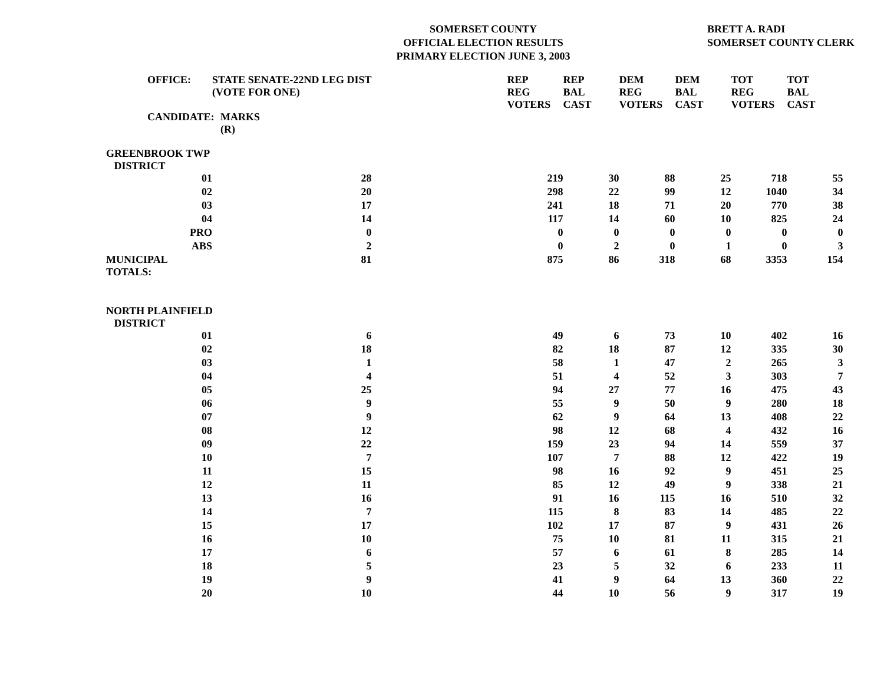SOMERSET COUNTY
OFFICIAL ELECTION RESULTS
PRIMARY ELECTION JUNE 3, 2003
BRETT A. RADI
SOMERSET COUNTY CLERK
| | OFFICE: | STATE SENATE-22ND LEG DIST (VOTE FOR ONE) | | | REP REG VOTERS | REP BAL CAST | DEM REG VOTERS | DEM BAL CAST | TOT REG VOTERS | TOT BAL CAST |
| --- | --- | --- | --- | --- | --- | --- | --- | --- | --- | --- |
| | CANDIDATE: | | MARKS (R) | | | | | | | |
| GREENBROOK TWP DISTRICT | | | | | | | | | | |
| 01 | | 28 | | | 219 | 30 | 88 | 25 | 718 | 55 |
| 02 | | 20 | | | 298 | 22 | 99 | 12 | 1040 | 34 |
| 03 | | 17 | | | 241 | 18 | 71 | 20 | 770 | 38 |
| 04 | | 14 | | | 117 | 14 | 60 | 10 | 825 | 24 |
| PRO | | 0 | | | 0 | 0 | 0 | 0 | 0 | 0 |
| ABS | | 2 | | | 0 | 2 | 0 | 1 | 0 | 3 |
| MUNICIPAL TOTALS: | | 81 | | | 875 | 86 | 318 | 68 | 3353 | 154 |
| NORTH PLAINFIELD DISTRICT | | | | | | | | | | |
| 01 | | 6 | | | 49 | 6 | 73 | 10 | 402 | 16 |
| 02 | | 18 | | | 82 | 18 | 87 | 12 | 335 | 30 |
| 03 | | 1 | | | 58 | 1 | 47 | 2 | 265 | 3 |
| 04 | | 4 | | | 51 | 4 | 52 | 3 | 303 | 7 |
| 05 | | 25 | | | 94 | 27 | 77 | 16 | 475 | 43 |
| 06 | | 9 | | | 55 | 9 | 50 | 9 | 280 | 18 |
| 07 | | 9 | | | 62 | 9 | 64 | 13 | 408 | 22 |
| 08 | | 12 | | | 98 | 12 | 68 | 4 | 432 | 16 |
| 09 | | 22 | | | 159 | 23 | 94 | 14 | 559 | 37 |
| 10 | | 7 | | | 107 | 7 | 88 | 12 | 422 | 19 |
| 11 | | 15 | | | 98 | 16 | 92 | 9 | 451 | 25 |
| 12 | | 11 | | | 85 | 12 | 49 | 9 | 338 | 21 |
| 13 | | 16 | | | 91 | 16 | 115 | 16 | 510 | 32 |
| 14 | | 7 | | | 115 | 8 | 83 | 14 | 485 | 22 |
| 15 | | 17 | | | 102 | 17 | 87 | 9 | 431 | 26 |
| 16 | | 10 | | | 75 | 10 | 81 | 11 | 315 | 21 |
| 17 | | 6 | | | 57 | 6 | 61 | 8 | 285 | 14 |
| 18 | | 5 | | | 23 | 5 | 32 | 6 | 233 | 11 |
| 19 | | 9 | | | 41 | 9 | 64 | 13 | 360 | 22 |
| 20 | | 10 | | | 44 | 10 | 56 | 9 | 317 | 19 |